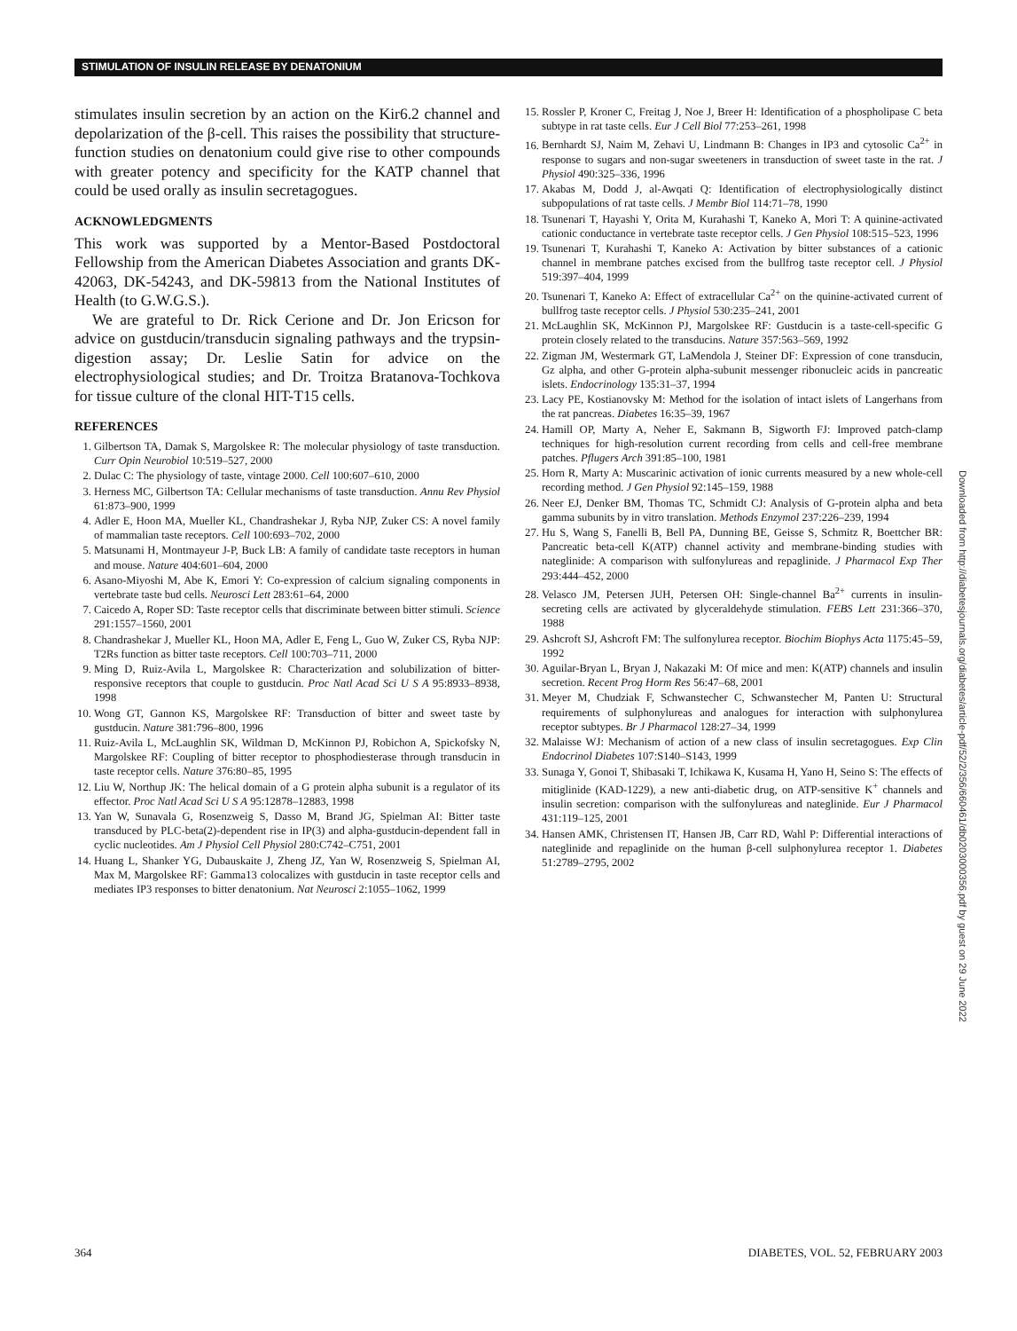STIMULATION OF INSULIN RELEASE BY DENATONIUM
stimulates insulin secretion by an action on the Kir6.2 channel and depolarization of the β-cell. This raises the possibility that structure-function studies on denatonium could give rise to other compounds with greater potency and specificity for the KATP channel that could be used orally as insulin secretagogues.
ACKNOWLEDGMENTS
This work was supported by a Mentor-Based Postdoctoral Fellowship from the American Diabetes Association and grants DK-42063, DK-54243, and DK-59813 from the National Institutes of Health (to G.W.G.S.).
We are grateful to Dr. Rick Cerione and Dr. Jon Ericson for advice on gustducin/transducin signaling pathways and the trypsin-digestion assay; Dr. Leslie Satin for advice on the electrophysiological studies; and Dr. Troitza Bratanova-Tochkova for tissue culture of the clonal HIT-T15 cells.
REFERENCES
1. Gilbertson TA, Damak S, Margolskee R: The molecular physiology of taste transduction. Curr Opin Neurobiol 10:519–527, 2000
2. Dulac C: The physiology of taste, vintage 2000. Cell 100:607–610, 2000
3. Herness MC, Gilbertson TA: Cellular mechanisms of taste transduction. Annu Rev Physiol 61:873–900, 1999
4. Adler E, Hoon MA, Mueller KL, Chandrashekar J, Ryba NJP, Zuker CS: A novel family of mammalian taste receptors. Cell 100:693–702, 2000
5. Matsunami H, Montmayeur J-P, Buck LB: A family of candidate taste receptors in human and mouse. Nature 404:601–604, 2000
6. Asano-Miyoshi M, Abe K, Emori Y: Co-expression of calcium signaling components in vertebrate taste bud cells. Neurosci Lett 283:61–64, 2000
7. Caicedo A, Roper SD: Taste receptor cells that discriminate between bitter stimuli. Science 291:1557–1560, 2001
8. Chandrashekar J, Mueller KL, Hoon MA, Adler E, Feng L, Guo W, Zuker CS, Ryba NJP: T2Rs function as bitter taste receptors. Cell 100:703–711, 2000
9. Ming D, Ruiz-Avila L, Margolskee R: Characterization and solubilization of bitter-responsive receptors that couple to gustducin. Proc Natl Acad Sci U S A 95:8933–8938, 1998
10. Wong GT, Gannon KS, Margolskee RF: Transduction of bitter and sweet taste by gustducin. Nature 381:796–800, 1996
11. Ruiz-Avila L, McLaughlin SK, Wildman D, McKinnon PJ, Robichon A, Spickofsky N, Margolskee RF: Coupling of bitter receptor to phosphodiesterase through transducin in taste receptor cells. Nature 376:80–85, 1995
12. Liu W, Northup JK: The helical domain of a G protein alpha subunit is a regulator of its effector. Proc Natl Acad Sci U S A 95:12878–12883, 1998
13. Yan W, Sunavala G, Rosenzweig S, Dasso M, Brand JG, Spielman AI: Bitter taste transduced by PLC-beta(2)-dependent rise in IP(3) and alpha-gustducin-dependent fall in cyclic nucleotides. Am J Physiol Cell Physiol 280:C742–C751, 2001
14. Huang L, Shanker YG, Dubauskaite J, Zheng JZ, Yan W, Rosenzweig S, Spielman AI, Max M, Margolskee RF: Gamma13 colocalizes with gustducin in taste receptor cells and mediates IP3 responses to bitter denatonium. Nat Neurosci 2:1055–1062, 1999
15. Rossler P, Kroner C, Freitag J, Noe J, Breer H: Identification of a phospholipase C beta subtype in rat taste cells. Eur J Cell Biol 77:253–261, 1998
16. Bernhardt SJ, Naim M, Zehavi U, Lindmann B: Changes in IP3 and cytosolic Ca<sup>2+</sup> in response to sugars and non-sugar sweeteners in transduction of sweet taste in the rat. J Physiol 490:325–336, 1996
17. Akabas M, Dodd J, al-Awqati Q: Identification of electrophysiologically distinct subpopulations of rat taste cells. J Membr Biol 114:71–78, 1990
18. Tsunenari T, Hayashi Y, Orita M, Kurahashi T, Kaneko A, Mori T: A quinine-activated cationic conductance in vertebrate taste receptor cells. J Gen Physiol 108:515–523, 1996
19. Tsunenari T, Kurahashi T, Kaneko A: Activation by bitter substances of a cationic channel in membrane patches excised from the bullfrog taste receptor cell. J Physiol 519:397–404, 1999
20. Tsunenari T, Kaneko A: Effect of extracellular Ca<sup>2+</sup> on the quinine-activated current of bullfrog taste receptor cells. J Physiol 530:235–241, 2001
21. McLaughlin SK, McKinnon PJ, Margolskee RF: Gustducin is a taste-cell-specific G protein closely related to the transducins. Nature 357:563–569, 1992
22. Zigman JM, Westermark GT, LaMendola J, Steiner DF: Expression of cone transducin, Gz alpha, and other G-protein alpha-subunit messenger ribonucleic acids in pancreatic islets. Endocrinology 135:31–37, 1994
23. Lacy PE, Kostianovsky M: Method for the isolation of intact islets of Langerhans from the rat pancreas. Diabetes 16:35–39, 1967
24. Hamill OP, Marty A, Neher E, Sakmann B, Sigworth FJ: Improved patch-clamp techniques for high-resolution current recording from cells and cell-free membrane patches. Pflugers Arch 391:85–100, 1981
25. Horn R, Marty A: Muscarinic activation of ionic currents measured by a new whole-cell recording method. J Gen Physiol 92:145–159, 1988
26. Neer EJ, Denker BM, Thomas TC, Schmidt CJ: Analysis of G-protein alpha and beta gamma subunits by in vitro translation. Methods Enzymol 237:226–239, 1994
27. Hu S, Wang S, Fanelli B, Bell PA, Dunning BE, Geisse S, Schmitz R, Boettcher BR: Pancreatic beta-cell K(ATP) channel activity and membrane-binding studies with nateglinide: A comparison with sulfonylureas and repaglinide. J Pharmacol Exp Ther 293:444–452, 2000
28. Velasco JM, Petersen JUH, Petersen OH: Single-channel Ba<sup>2+</sup> currents in insulin-secreting cells are activated by glyceraldehyde stimulation. FEBS Lett 231:366–370, 1988
29. Ashcroft SJ, Ashcroft FM: The sulfonylurea receptor. Biochim Biophys Acta 1175:45–59, 1992
30. Aguilar-Bryan L, Bryan J, Nakazaki M: Of mice and men: K(ATP) channels and insulin secretion. Recent Prog Horm Res 56:47–68, 2001
31. Meyer M, Chudziak F, Schwanstecher C, Schwanstecher M, Panten U: Structural requirements of sulphonylureas and analogues for interaction with sulphonylurea receptor subtypes. Br J Pharmacol 128:27–34, 1999
32. Malaisse WJ: Mechanism of action of a new class of insulin secretagogues. Exp Clin Endocrinol Diabetes 107:S140–S143, 1999
33. Sunaga Y, Gonoi T, Shibasaki T, Ichikawa K, Kusama H, Yano H, Seino S: The effects of mitiglinide (KAD-1229), a new anti-diabetic drug, on ATP-sensitive K<sup>+</sup> channels and insulin secretion: comparison with the sulfonylureas and nateglinide. Eur J Pharmacol 431:119–125, 2001
34. Hansen AMK, Christensen IT, Hansen JB, Carr RD, Wahl P: Differential interactions of nateglinide and repaglinide on the human β-cell sulphonylurea receptor 1. Diabetes 51:2789–2795, 2002
Downloaded from http://diabetesjournals.org/diabetes/article-pdf/52/2/356/660461/db0203000356.pdf by guest on 29 June 2022
364
DIABETES, VOL. 52, FEBRUARY 2003